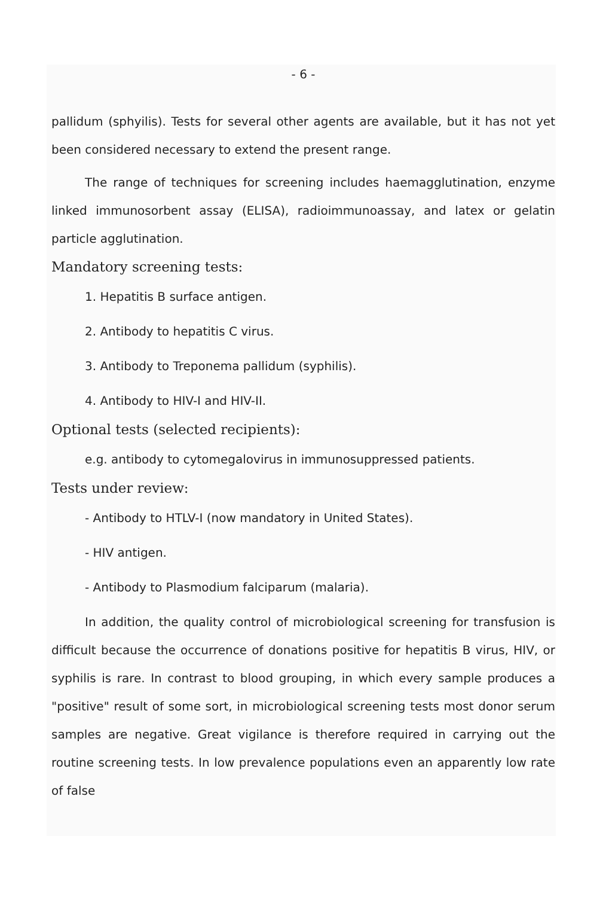- 6 -
pallidum (sphyilis). Tests for several other agents are available, but it has not yet been considered necessary to extend the present range.
The range of techniques for screening includes haemagglutination, enzyme linked immunosorbent assay (ELISA), radioimmunoassay, and latex or gelatin particle agglutination.
Mandatory screening tests:
1. Hepatitis B surface antigen.
2. Antibody to hepatitis C virus.
3. Antibody to Treponema pallidum (syphilis).
4. Antibody to HIV-I and HIV-II.
Optional tests (selected recipients):
e.g. antibody to cytomegalovirus in immunosuppressed patients.
Tests under review:
- Antibody to HTLV-I (now mandatory in United States).
- HIV antigen.
- Antibody to Plasmodium falciparum (malaria).
In addition, the quality control of microbiological screening for transfusion is difficult because the occurrence of donations positive for hepatitis B virus, HIV, or syphilis is rare. In contrast to blood grouping, in which every sample produces a "positive" result of some sort, in microbiological screening tests most donor serum samples are negative. Great vigilance is therefore required in carrying out the routine screening tests. In low prevalence populations even an apparently low rate of false